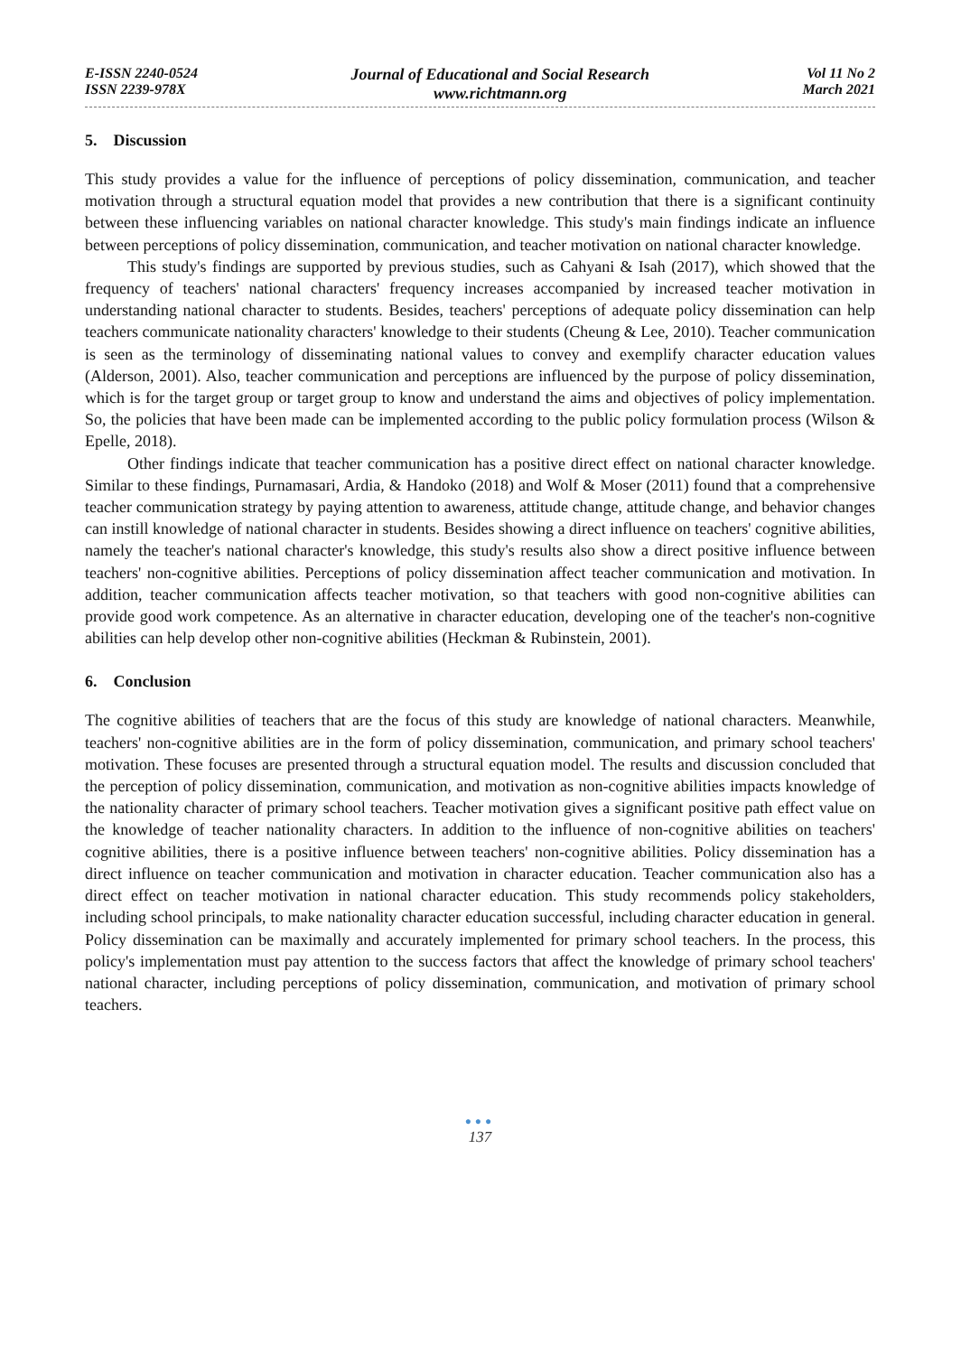E-ISSN 2240-0524
ISSN 2239-978X
Journal of Educational and Social Research
www.richtmann.org
Vol 11 No 2
March 2021
5. Discussion
This study provides a value for the influence of perceptions of policy dissemination, communication, and teacher motivation through a structural equation model that provides a new contribution that there is a significant continuity between these influencing variables on national character knowledge. This study's main findings indicate an influence between perceptions of policy dissemination, communication, and teacher motivation on national character knowledge.
This study's findings are supported by previous studies, such as Cahyani & Isah (2017), which showed that the frequency of teachers' national characters' frequency increases accompanied by increased teacher motivation in understanding national character to students. Besides, teachers' perceptions of adequate policy dissemination can help teachers communicate nationality characters' knowledge to their students (Cheung & Lee, 2010). Teacher communication is seen as the terminology of disseminating national values to convey and exemplify character education values (Alderson, 2001). Also, teacher communication and perceptions are influenced by the purpose of policy dissemination, which is for the target group or target group to know and understand the aims and objectives of policy implementation. So, the policies that have been made can be implemented according to the public policy formulation process (Wilson & Epelle, 2018).
Other findings indicate that teacher communication has a positive direct effect on national character knowledge. Similar to these findings, Purnamasari, Ardia, & Handoko (2018) and Wolf & Moser (2011) found that a comprehensive teacher communication strategy by paying attention to awareness, attitude change, attitude change, and behavior changes can instill knowledge of national character in students. Besides showing a direct influence on teachers' cognitive abilities, namely the teacher's national character's knowledge, this study's results also show a direct positive influence between teachers' non-cognitive abilities. Perceptions of policy dissemination affect teacher communication and motivation. In addition, teacher communication affects teacher motivation, so that teachers with good non-cognitive abilities can provide good work competence. As an alternative in character education, developing one of the teacher's non-cognitive abilities can help develop other non-cognitive abilities (Heckman & Rubinstein, 2001).
6. Conclusion
The cognitive abilities of teachers that are the focus of this study are knowledge of national characters. Meanwhile, teachers' non-cognitive abilities are in the form of policy dissemination, communication, and primary school teachers' motivation. These focuses are presented through a structural equation model. The results and discussion concluded that the perception of policy dissemination, communication, and motivation as non-cognitive abilities impacts knowledge of the nationality character of primary school teachers. Teacher motivation gives a significant positive path effect value on the knowledge of teacher nationality characters. In addition to the influence of non-cognitive abilities on teachers' cognitive abilities, there is a positive influence between teachers' non-cognitive abilities. Policy dissemination has a direct influence on teacher communication and motivation in character education. Teacher communication also has a direct effect on teacher motivation in national character education. This study recommends policy stakeholders, including school principals, to make nationality character education successful, including character education in general. Policy dissemination can be maximally and accurately implemented for primary school teachers. In the process, this policy's implementation must pay attention to the success factors that affect the knowledge of primary school teachers' national character, including perceptions of policy dissemination, communication, and motivation of primary school teachers.
●●●
137